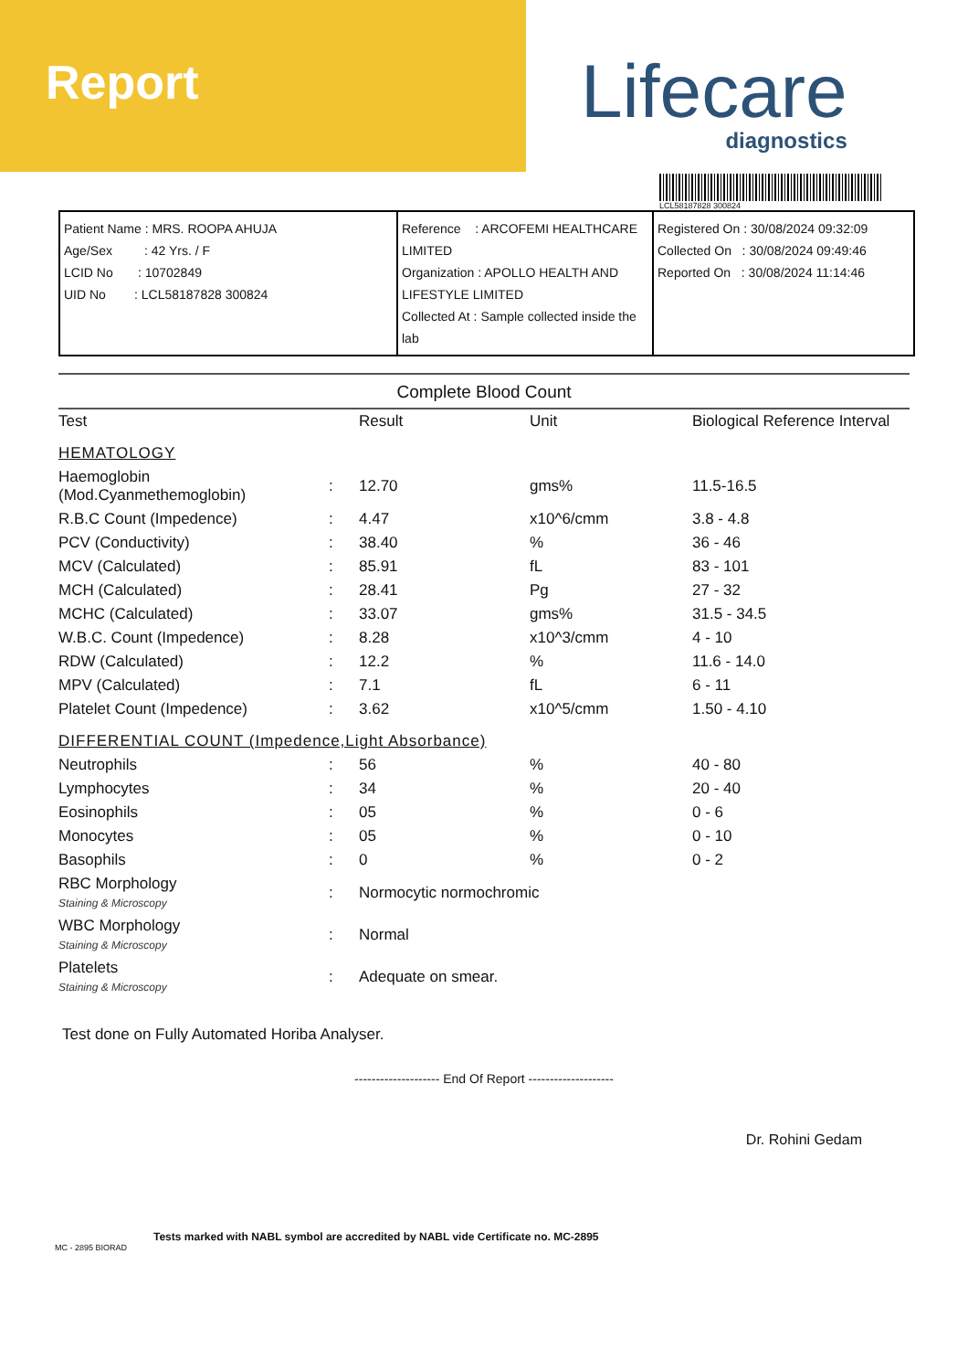Report
Lifecare
diagnostics
LCL58187828 300824
| Patient Name : MRS. ROOPA AHUJA Age/Sex : 42 Yrs. / F LCID No : 10702849 UID No : LCL58187828 300824 | Reference : ARCOFEMI HEALTHCARE LIMITED Organization : APOLLO HEALTH AND LIFESTYLE LIMITED Collected At : Sample collected inside the lab | Registered On : 30/08/2024 09:32:09 Collected On : 30/08/2024 09:49:46 Reported On : 30/08/2024 11:14:46 |
Complete Blood Count
| Test | | Result | Unit | Biological Reference Interval |
| --- | --- | --- | --- | --- |
| HEMATOLOGY | | | | |
| Haemoglobin (Mod.Cyanmethemoglobin) | : | 12.70 | gms% | 11.5-16.5 |
| R.B.C Count (Impedence) | : | 4.47 | x10^6/cmm | 3.8 - 4.8 |
| PCV (Conductivity) | : | 38.40 | % | 36 - 46 |
| MCV (Calculated) | : | 85.91 | fL | 83 - 101 |
| MCH (Calculated) | : | 28.41 | Pg | 27 - 32 |
| MCHC (Calculated) | : | 33.07 | gms% | 31.5 - 34.5 |
| W.B.C. Count (Impedence) | : | 8.28 | x10^3/cmm | 4 - 10 |
| RDW (Calculated) | : | 12.2 | % | 11.6 - 14.0 |
| MPV (Calculated) | : | 7.1 | fL | 6 - 11 |
| Platelet Count (Impedence) | : | 3.62 | x10^5/cmm | 1.50 - 4.10 |
| DIFFERENTIAL COUNT (Impedence,Light Absorbance) | | | | |
| Neutrophils | : | 56 | % | 40 - 80 |
| Lymphocytes | : | 34 | % | 20 - 40 |
| Eosinophils | : | 05 | % | 0 - 6 |
| Monocytes | : | 05 | % | 0 - 10 |
| Basophils | : | 0 | % | 0 - 2 |
| RBC Morphology Staining & Microscopy | : | Normocytic normochromic | | |
| WBC Morphology Staining & Microscopy | : | Normal | | |
| Platelets Staining & Microscopy | : | Adequate on smear. | | |
Test done on Fully Automated Horiba Analyser.
-------------------- End Of Report --------------------
Dr. Rohini Gedam
Tests marked with NABL symbol are accredited by NABL vide Certificate no. MC-2895
MC - 2895 BIORAD